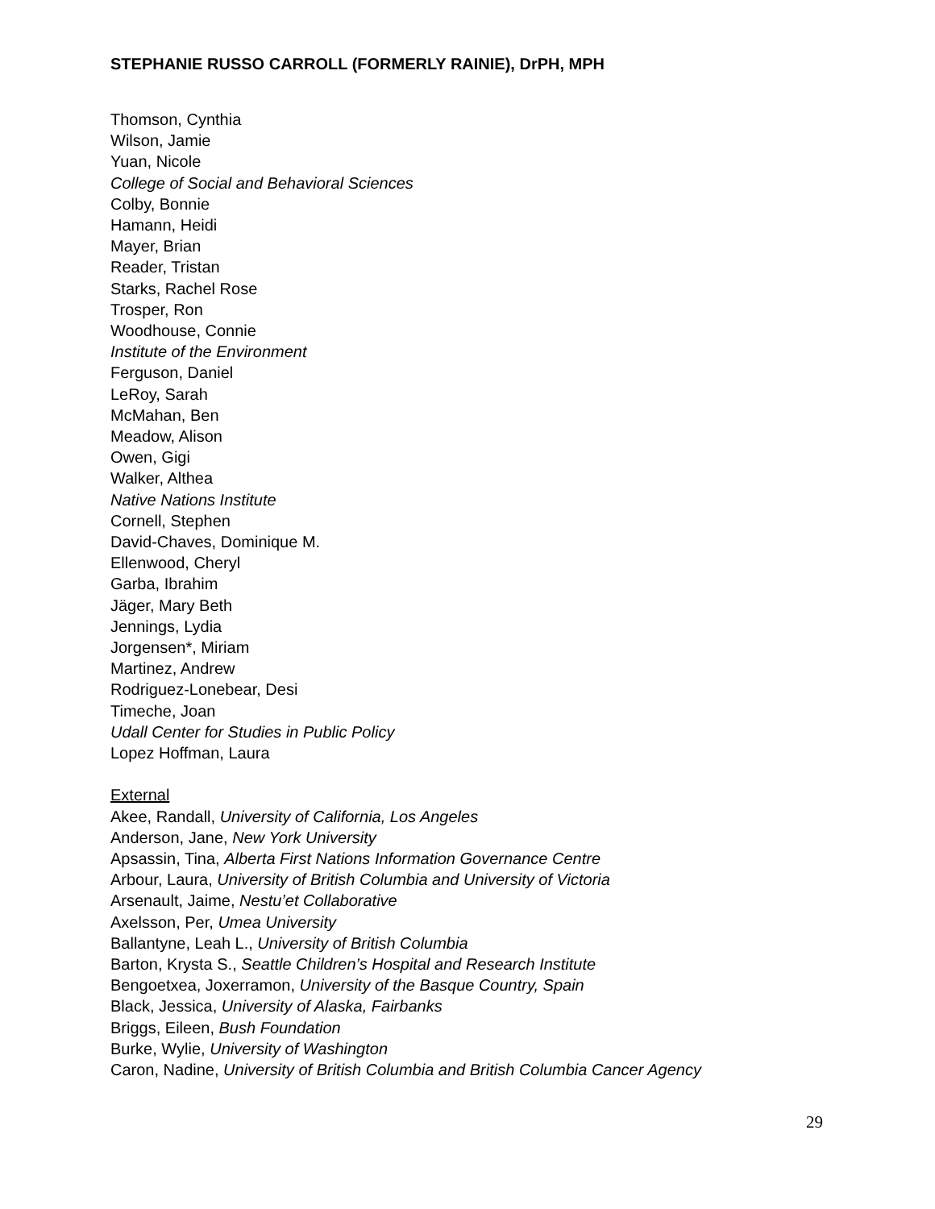STEPHANIE RUSSO CARROLL (FORMERLY RAINIE), DrPH, MPH
Thomson, Cynthia
Wilson, Jamie
Yuan, Nicole
College of Social and Behavioral Sciences
Colby, Bonnie
Hamann, Heidi
Mayer, Brian
Reader, Tristan
Starks, Rachel Rose
Trosper, Ron
Woodhouse, Connie
Institute of the Environment
Ferguson, Daniel
LeRoy, Sarah
McMahan, Ben
Meadow, Alison
Owen, Gigi
Walker, Althea
Native Nations Institute
Cornell, Stephen
David-Chaves, Dominique M.
Ellenwood, Cheryl
Garba, Ibrahim
Jäger, Mary Beth
Jennings, Lydia
Jorgensen*, Miriam
Martinez, Andrew
Rodriguez-Lonebear, Desi
Timeche, Joan
Udall Center for Studies in Public Policy
Lopez Hoffman, Laura
External
Akee, Randall, University of California, Los Angeles
Anderson, Jane, New York University
Apsassin, Tina, Alberta First Nations Information Governance Centre
Arbour, Laura, University of British Columbia and University of Victoria
Arsenault, Jaime, Nestu’et Collaborative
Axelsson, Per, Umea University
Ballantyne, Leah L., University of British Columbia
Barton, Krysta S., Seattle Children’s Hospital and Research Institute
Bengoetxea, Joxerramon, University of the Basque Country, Spain
Black, Jessica, University of Alaska, Fairbanks
Briggs, Eileen, Bush Foundation
Burke, Wylie, University of Washington
Caron, Nadine, University of British Columbia and British Columbia Cancer Agency
29